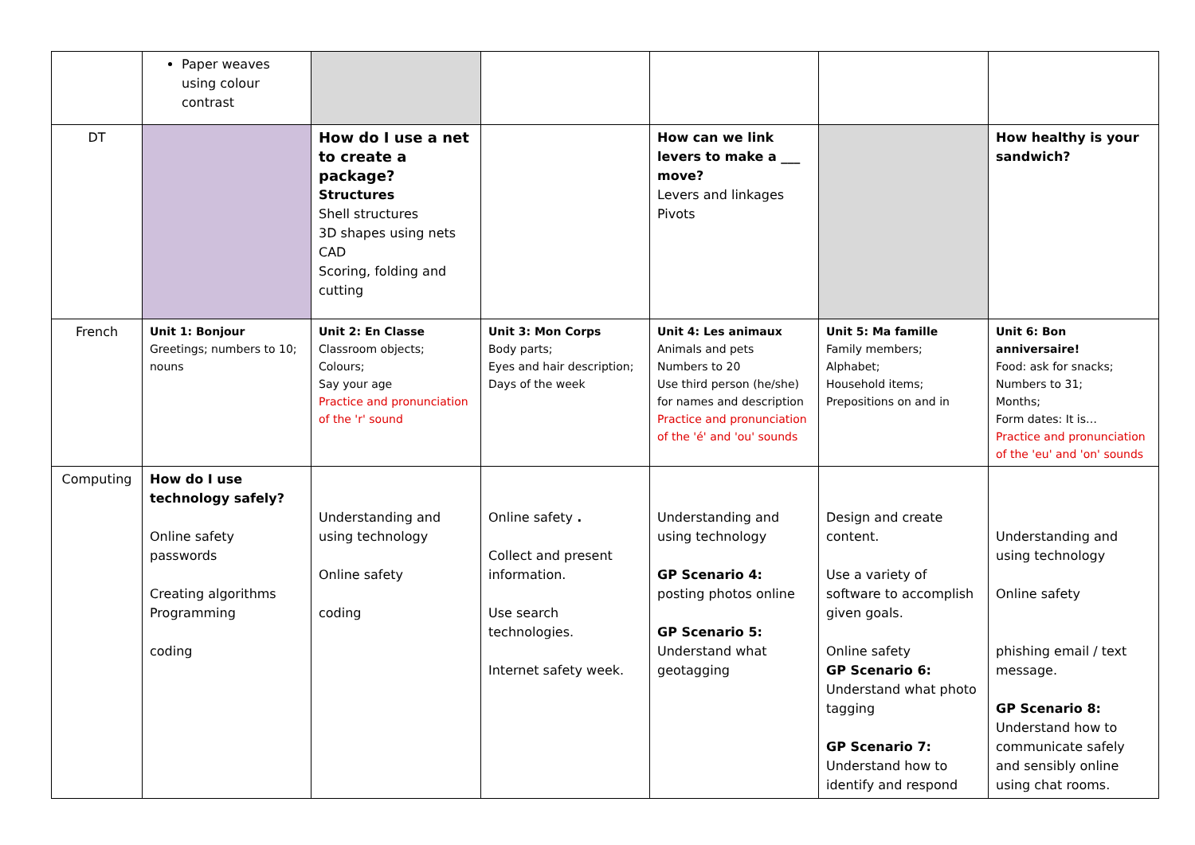| | Paper weaves using colour contrast | | | | | |
| DT | | How do I use a net to create a package? Structures Shell structures 3D shapes using nets CAD Scoring, folding and cutting | | How can we link levers to make a ___ move? Levers and linkages Pivots | | How healthy is your sandwich? |
| French | Unit 1: Bonjour Greetings; numbers to 10; nouns | Unit 2: En Classe Classroom objects; Colours; Say your age Practice and pronunciation of the 'r' sound | Unit 3: Mon Corps Body parts; Eyes and hair description; Days of the week | Unit 4: Les animaux Animals and pets Numbers to 20 Use third person (he/she) for names and description Practice and pronunciation of the 'é' and 'ou' sounds | Unit 5: Ma famille Family members; Alphabet; Household items; Prepositions on and in | Unit 6: Bon anniversaire! Food: ask for snacks; Numbers to 31; Months; Form dates: It is… Practice and pronunciation of the 'eu' and 'on' sounds |
| Computing | How do I use technology safely? Online safety passwords Creating algorithms Programming coding | Understanding and using technology Online safety coding | Online safety . Collect and present information. Use search technologies. Internet safety week. | Understanding and using technology GP Scenario 4: posting photos online GP Scenario 5: Understand what geotagging | Design and create content. Use a variety of software to accomplish given goals. Online safety GP Scenario 6: Understand what photo tagging GP Scenario 7: Understand how to identify and respond | Understanding and using technology Online safety phishing email / text message. GP Scenario 8: Understand how to communicate safely and sensibly online using chat rooms. |